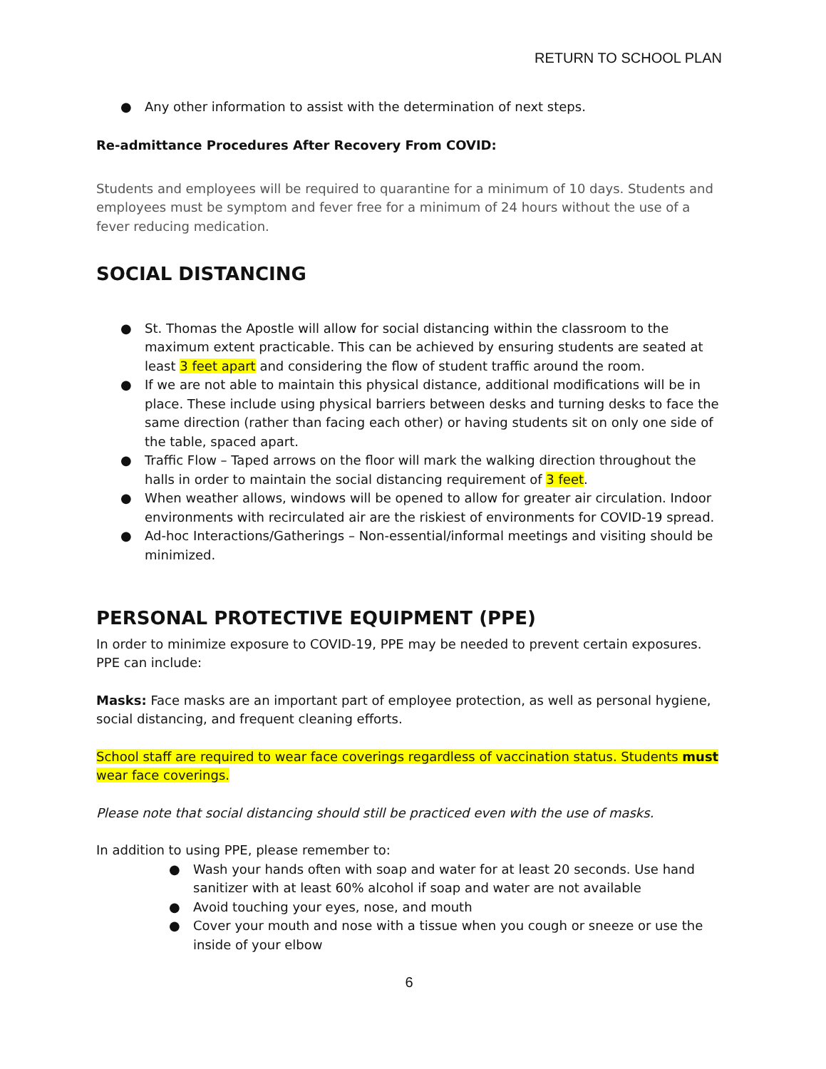RETURN TO SCHOOL PLAN
● Any other information to assist with the determination of next steps.
Re-admittance Procedures After Recovery From COVID:
Students and employees will be required to quarantine for a minimum of 10 days. Students and employees must be symptom and fever free for a minimum of 24 hours without the use of a fever reducing medication.
SOCIAL DISTANCING
● St. Thomas the Apostle will allow for social distancing within the classroom to the maximum extent practicable. This can be achieved by ensuring students are seated at least 3 feet apart and considering the flow of student traffic around the room.
● If we are not able to maintain this physical distance, additional modifications will be in place. These include using physical barriers between desks and turning desks to face the same direction (rather than facing each other) or having students sit on only one side of the table, spaced apart.
● Traffic Flow – Taped arrows on the floor will mark the walking direction throughout the halls in order to maintain the social distancing requirement of 3 feet.
● When weather allows, windows will be opened to allow for greater air circulation. Indoor environments with recirculated air are the riskiest of environments for COVID-19 spread.
● Ad-hoc Interactions/Gatherings – Non-essential/informal meetings and visiting should be minimized.
PERSONAL PROTECTIVE EQUIPMENT (PPE)
In order to minimize exposure to COVID-19, PPE may be needed to prevent certain exposures. PPE can include:
Masks: Face masks are an important part of employee protection, as well as personal hygiene, social distancing, and frequent cleaning efforts.
School staff are required to wear face coverings regardless of vaccination status. Students must wear face coverings.
Please note that social distancing should still be practiced even with the use of masks.
In addition to using PPE, please remember to:
● Wash your hands often with soap and water for at least 20 seconds. Use hand sanitizer with at least 60% alcohol if soap and water are not available
● Avoid touching your eyes, nose, and mouth
● Cover your mouth and nose with a tissue when you cough or sneeze or use the inside of your elbow
6